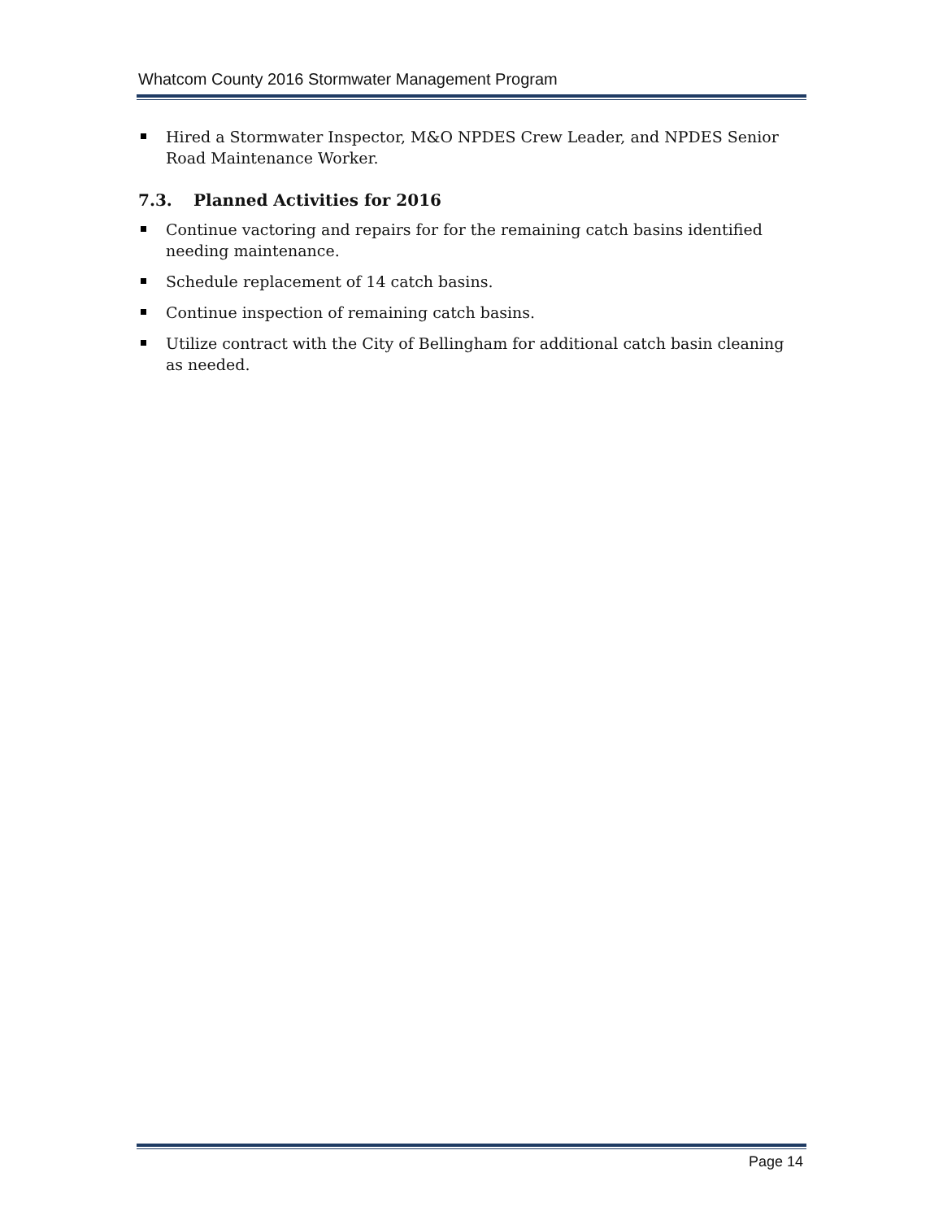Whatcom County 2016 Stormwater Management Program
Hired a Stormwater Inspector, M&O NPDES Crew Leader, and NPDES Senior Road Maintenance Worker.
7.3. Planned Activities for 2016
Continue vactoring and repairs for for the remaining catch basins identified needing maintenance.
Schedule replacement of 14 catch basins.
Continue inspection of remaining catch basins.
Utilize contract with the City of Bellingham for additional catch basin cleaning as needed.
Page 14